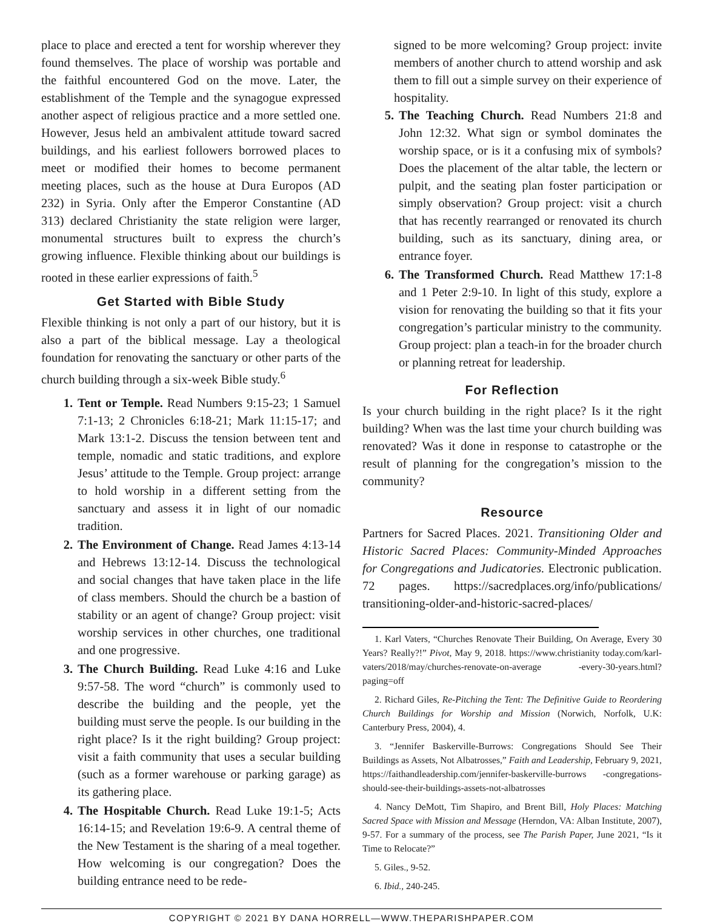place to place and erected a tent for worship wherever they found themselves. The place of worship was portable and the faithful encountered God on the move. Later, the establishment of the Temple and the synagogue expressed another aspect of religious practice and a more settled one. However, Jesus held an ambivalent attitude toward sacred buildings, and his earliest followers borrowed places to meet or modified their homes to become permanent meeting places, such as the house at Dura Europos (AD 232) in Syria. Only after the Emperor Constantine (AD 313) declared Christianity the state religion were larger, monumental structures built to express the church’s growing influence. Flexible thinking about our buildings is rooted in these earlier expressions of faith.<sup>5</sup>
Get Started with Bible Study
Flexible thinking is not only a part of our history, but it is also a part of the biblical message. Lay a theological foundation for renovating the sanctuary or other parts of the church building through a six-week Bible study.<sup>6</sup>
1. Tent or Temple. Read Numbers 9:15-23; 1 Samuel 7:1-13; 2 Chronicles 6:18-21; Mark 11:15-17; and Mark 13:1-2. Discuss the tension between tent and temple, nomadic and static traditions, and explore Jesus’ attitude to the Temple. Group project: arrange to hold worship in a different setting from the sanctuary and assess it in light of our nomadic tradition.
2. The Environment of Change. Read James 4:13-14 and Hebrews 13:12-14. Discuss the technological and social changes that have taken place in the life of class members. Should the church be a bastion of stability or an agent of change? Group project: visit worship services in other churches, one traditional and one progressive.
3. The Church Building. Read Luke 4:16 and Luke 9:57-58. The word “church” is commonly used to describe the building and the people, yet the building must serve the people. Is our building in the right place? Is it the right building? Group project: visit a faith community that uses a secular building (such as a former warehouse or parking garage) as its gathering place.
4. The Hospitable Church. Read Luke 19:1-5; Acts 16:14-15; and Revelation 19:6-9. A central theme of the New Testament is the sharing of a meal together. How welcoming is our congregation? Does the building entrance need to be rede-
signed to be more welcoming? Group project: invite members of another church to attend worship and ask them to fill out a simple survey on their experience of hospitality.
5. The Teaching Church. Read Numbers 21:8 and John 12:32. What sign or symbol dominates the worship space, or is it a confusing mix of symbols? Does the placement of the altar table, the lectern or pulpit, and the seating plan foster participation or simply observation? Group project: visit a church that has recently rearranged or renovated its church building, such as its sanctuary, dining area, or entrance foyer.
6. The Transformed Church. Read Matthew 17:1-8 and 1 Peter 2:9-10. In light of this study, explore a vision for renovating the building so that it fits your congregation’s particular ministry to the community. Group project: plan a teach-in for the broader church or planning retreat for leadership.
For Reflection
Is your church building in the right place? Is it the right building? When was the last time your church building was renovated? Was it done in response to catastrophe or the result of planning for the congregation’s mission to the community?
Resource
Partners for Sacred Places. 2021. Transitioning Older and Historic Sacred Places: Community-Minded Approaches for Congregations and Judicatories. Electronic publication. 72 pages. https://sacredplaces.org/info/publications/ transitioning-older-and-historic-sacred-places/
1. Karl Vaters, “Churches Renovate Their Building, On Average, Every 30 Years? Really?!” Pivot, May 9, 2018. https://www.christianity today.com/karl-vaters/2018/may/churches-renovate-on-average -every-30-years.html?paging=off
2. Richard Giles, Re-Pitching the Tent: The Definitive Guide to Reordering Church Buildings for Worship and Mission (Norwich, Norfolk, U.K: Canterbury Press, 2004), 4.
3. “Jennifer Baskerville-Burrows: Congregations Should See Their Buildings as Assets, Not Albatrosses,” Faith and Leadership, February 9, 2021, https://faithandleadership.com/jennifer-baskerville-burrows -congregations-should-see-their-buildings-assets-not-albatrosses
4. Nancy DeMott, Tim Shapiro, and Brent Bill, Holy Places: Matching Sacred Space with Mission and Message (Herndon, VA: Alban Institute, 2007), 9-57. For a summary of the process, see The Parish Paper, June 2021, “Is it Time to Relocate?”
5. Giles., 9-52.
6. Ibid., 240-245.
COPYRIGHT © 2021 BY DANA HORRELL—WWW.THEPARISHPAPER.COM